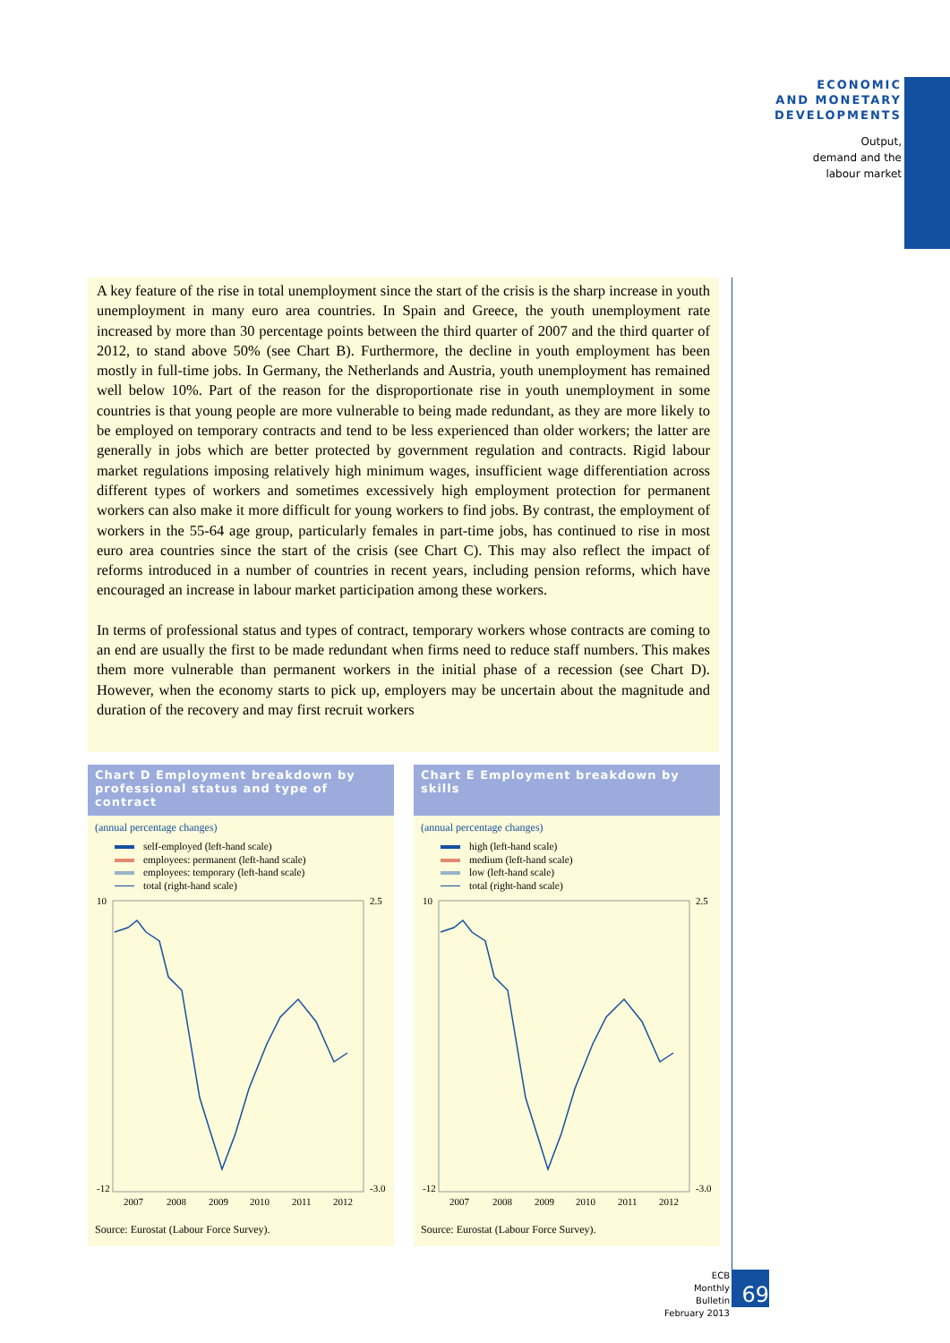ECONOMIC
AND MONETARY
DEVELOPMENTS
Output,
demand and the
labour market
A key feature of the rise in total unemployment since the start of the crisis is the sharp increase in youth unemployment in many euro area countries. In Spain and Greece, the youth unemployment rate increased by more than 30 percentage points between the third quarter of 2007 and the third quarter of 2012, to stand above 50% (see Chart B). Furthermore, the decline in youth employment has been mostly in full-time jobs. In Germany, the Netherlands and Austria, youth unemployment has remained well below 10%. Part of the reason for the disproportionate rise in youth unemployment in some countries is that young people are more vulnerable to being made redundant, as they are more likely to be employed on temporary contracts and tend to be less experienced than older workers; the latter are generally in jobs which are better protected by government regulation and contracts. Rigid labour market regulations imposing relatively high minimum wages, insufficient wage differentiation across different types of workers and sometimes excessively high employment protection for permanent workers can also make it more difficult for young workers to find jobs. By contrast, the employment of workers in the 55-64 age group, particularly females in part-time jobs, has continued to rise in most euro area countries since the start of the crisis (see Chart C). This may also reflect the impact of reforms introduced in a number of countries in recent years, including pension reforms, which have encouraged an increase in labour market participation among these workers.
In terms of professional status and types of contract, temporary workers whose contracts are coming to an end are usually the first to be made redundant when firms need to reduce staff numbers. This makes them more vulnerable than permanent workers in the initial phase of a recession (see Chart D). However, when the economy starts to pick up, employers may be uncertain about the magnitude and duration of the recovery and may first recruit workers
Chart D Employment breakdown by professional status and type of contract
(annual percentage changes)
self-employed (left-hand scale)
employees: permanent (left-hand scale)
employees: temporary (left-hand scale)
total (right-hand scale)
10
-12
2.5
-3.0
2007
2008
2009
2010
2011
2012
Source: Eurostat (Labour Force Survey).
Chart E Employment breakdown by skills
(annual percentage changes)
high (left-hand scale)
medium (left-hand scale)
low (left-hand scale)
total (right-hand scale)
10
-12
2.5
-3.0
2007
2008
2009
2010
2011
2012
Source: Eurostat (Labour Force Survey).
ECB
Monthly Bulletin
February 2013
69